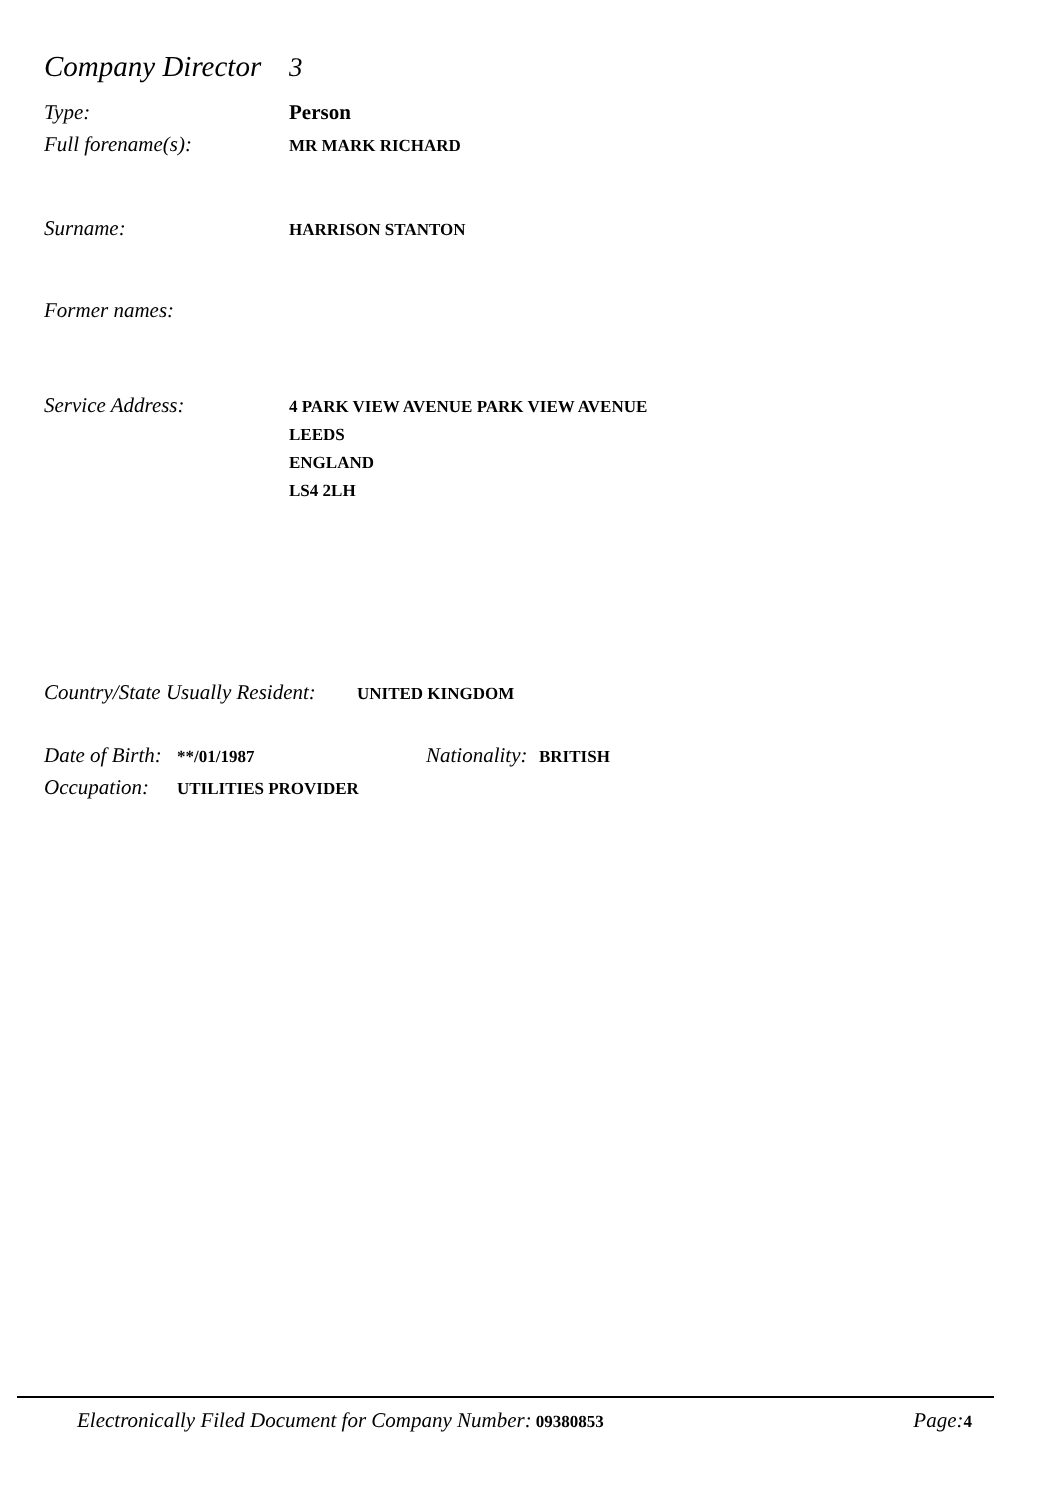Company Director 3
Type: Person
Full forename(s): MR MARK RICHARD
Surname: HARRISON STANTON
Former names:
Service Address: 4 PARK VIEW AVENUE PARK VIEW AVENUE
LEEDS
ENGLAND
LS4 2LH
Country/State Usually Resident: UNITED KINGDOM
Date of Birth: **/01/1987 Nationality: BRITISH
Occupation: UTILITIES PROVIDER
Electronically Filed Document for Company Number: 09380853 Page: 4